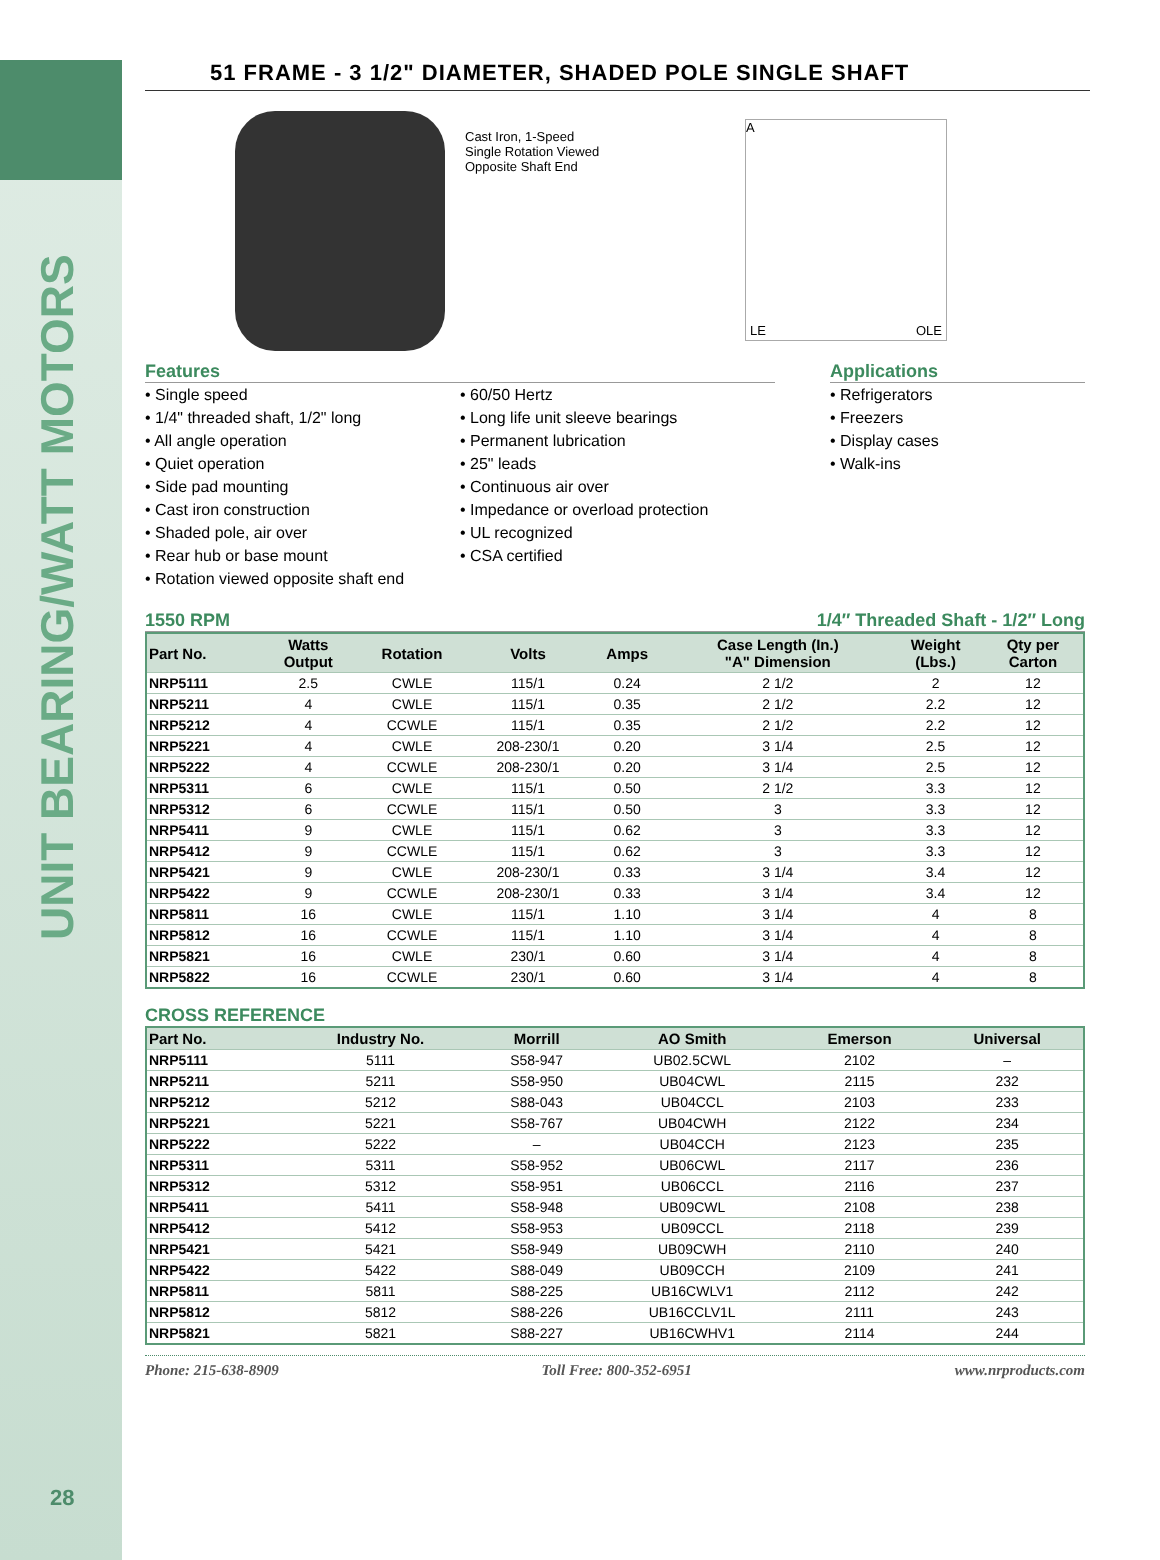UNIT BEARING/WATT MOTORS
28
51 FRAME - 3 1/2" DIAMETER, SHADED POLE SINGLE SHAFT
Cast Iron, 1-Speed
Single Rotation Viewed
Opposite Shaft End
A
LE OLE
Features
• Single speed
• 1/4" threaded shaft, 1/2" long
• All angle operation
• Quiet operation
• Side pad mounting
• Cast iron construction
• Shaded pole, air over
• Rear hub or base mount
• Rotation viewed opposite shaft end
• 60/50 Hertz
• Long life unit sleeve bearings
• Permanent lubrication
• 25" leads
• Continuous air over
• Impedance or overload protection
• UL recognized
• CSA certified
Applications
• Refrigerators
• Freezers
• Display cases
• Walk-ins
1550 RPM 1/4″ Threaded Shaft - 1/2″ Long
| Part No. | Watts Output | Rotation | Volts | Amps | Case Length (In.) "A" Dimension | Weight (Lbs.) | Qty per Carton |
| --- | --- | --- | --- | --- | --- | --- | --- |
| NRP5111 | 2.5 | CWLE | 115/1 | 0.24 | 2 1/2 | 2 | 12 |
| NRP5211 | 4 | CWLE | 115/1 | 0.35 | 2 1/2 | 2.2 | 12 |
| NRP5212 | 4 | CCWLE | 115/1 | 0.35 | 2 1/2 | 2.2 | 12 |
| NRP5221 | 4 | CWLE | 208-230/1 | 0.20 | 3 1/4 | 2.5 | 12 |
| NRP5222 | 4 | CCWLE | 208-230/1 | 0.20 | 3 1/4 | 2.5 | 12 |
| NRP5311 | 6 | CWLE | 115/1 | 0.50 | 2 1/2 | 3.3 | 12 |
| NRP5312 | 6 | CCWLE | 115/1 | 0.50 | 3 | 3.3 | 12 |
| NRP5411 | 9 | CWLE | 115/1 | 0.62 | 3 | 3.3 | 12 |
| NRP5412 | 9 | CCWLE | 115/1 | 0.62 | 3 | 3.3 | 12 |
| NRP5421 | 9 | CWLE | 208-230/1 | 0.33 | 3 1/4 | 3.4 | 12 |
| NRP5422 | 9 | CCWLE | 208-230/1 | 0.33 | 3 1/4 | 3.4 | 12 |
| NRP5811 | 16 | CWLE | 115/1 | 1.10 | 3 1/4 | 4 | 8 |
| NRP5812 | 16 | CCWLE | 115/1 | 1.10 | 3 1/4 | 4 | 8 |
| NRP5821 | 16 | CWLE | 230/1 | 0.60 | 3 1/4 | 4 | 8 |
| NRP5822 | 16 | CCWLE | 230/1 | 0.60 | 3 1/4 | 4 | 8 |
CROSS REFERENCE
| Part No. | Industry No. | Morrill | AO Smith | Emerson | Universal |
| --- | --- | --- | --- | --- | --- |
| NRP5111 | 5111 | S58-947 | UB02.5CWL | 2102 | – |
| NRP5211 | 5211 | S58-950 | UB04CWL | 2115 | 232 |
| NRP5212 | 5212 | S88-043 | UB04CCL | 2103 | 233 |
| NRP5221 | 5221 | S58-767 | UB04CWH | 2122 | 234 |
| NRP5222 | 5222 | – | UB04CCH | 2123 | 235 |
| NRP5311 | 5311 | S58-952 | UB06CWL | 2117 | 236 |
| NRP5312 | 5312 | S58-951 | UB06CCL | 2116 | 237 |
| NRP5411 | 5411 | S58-948 | UB09CWL | 2108 | 238 |
| NRP5412 | 5412 | S58-953 | UB09CCL | 2118 | 239 |
| NRP5421 | 5421 | S58-949 | UB09CWH | 2110 | 240 |
| NRP5422 | 5422 | S88-049 | UB09CCH | 2109 | 241 |
| NRP5811 | 5811 | S88-225 | UB16CWLV1 | 2112 | 242 |
| NRP5812 | 5812 | S88-226 | UB16CCLV1L | 2111 | 243 |
| NRP5821 | 5821 | S88-227 | UB16CWHV1 | 2114 | 244 |
Phone: 215-638-8909 Toll Free: 800-352-6951 www.nrproducts.com